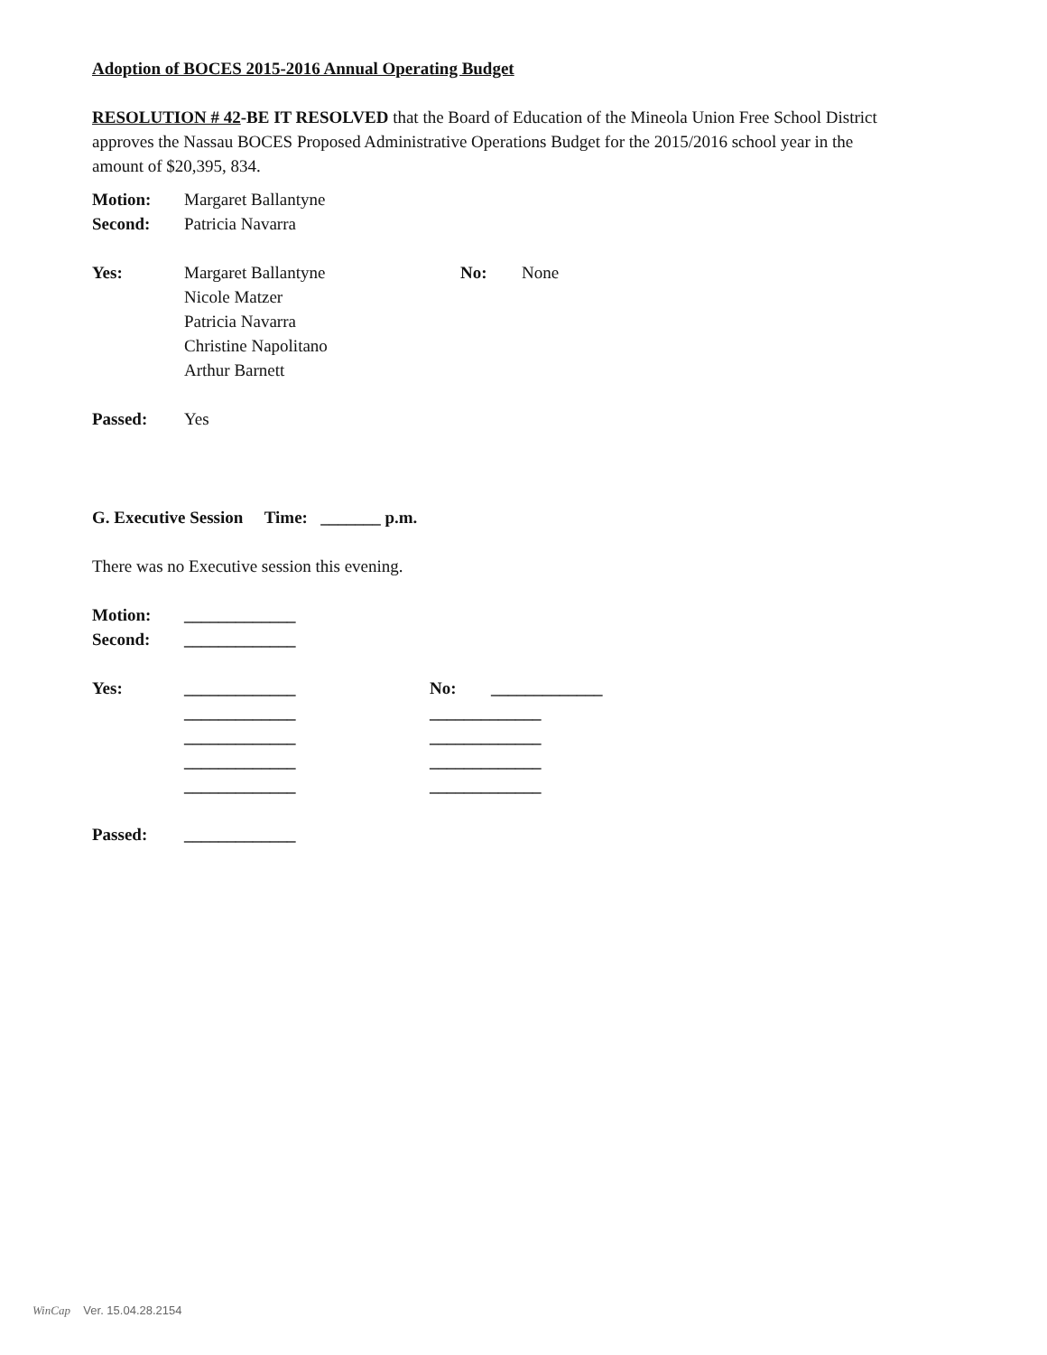Adoption of BOCES 2015-2016 Annual Operating Budget
RESOLUTION # 42-BE IT RESOLVED that the Board of Education of the Mineola Union Free School District approves the Nassau BOCES Proposed Administrative Operations Budget for the 2015/2016 school year in the amount of $20,395, 834.
Motion: Margaret Ballantyne
Second: Patricia Navarra
Yes: Margaret Ballantyne No: None
Nicole Matzer
Patricia Navarra
Christine Napolitano
Arthur Barnett
Passed: Yes
G. Executive Session Time: _______ p.m.
There was no Executive session this evening.
Motion: _____________
Second: _____________
Yes: _____________ No: _____________
_____________ _____________
_____________ _____________
_____________ _____________
_____________ _____________
Passed: _____________
WinCap Ver. 15.04.28.2154